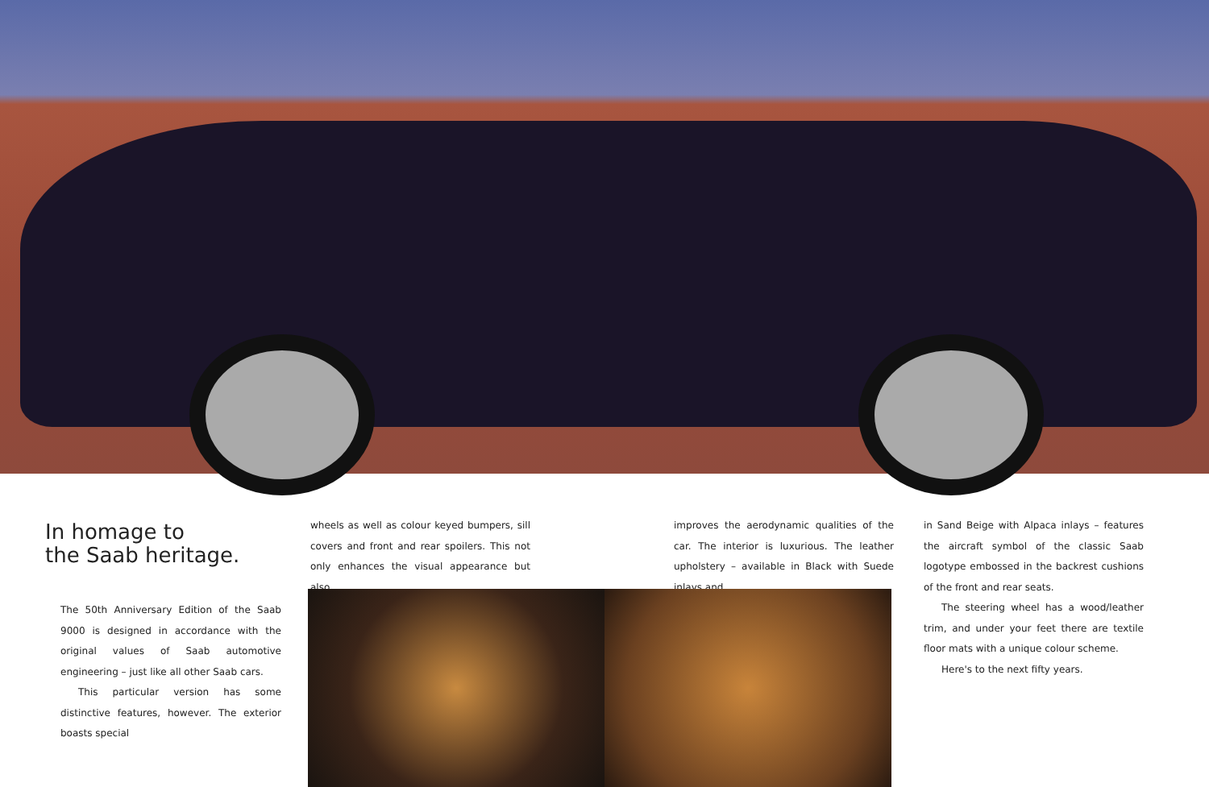In homage to
the Saab heritage.
The 50th Anniversary Edition of the Saab 9000 is designed in accordance with the original values of Saab automotive engineering – just like all other Saab cars.
This particular version has some distinctive features, however. The exterior boasts special
wheels as well as colour keyed bumpers, sill covers and front and rear spoilers. This not only enhances the visual appearance but also
improves the aerodynamic qualities of the car. The interior is luxurious. The leather upholstery – available in Black with Suede inlays and
in Sand Beige with Alpaca inlays – features the aircraft symbol of the classic Saab logotype embossed in the backrest cushions of the front and rear seats.
The steering wheel has a wood/leather trim, and under your feet there are textile floor mats with a unique colour scheme.
Here's to the next fifty years.